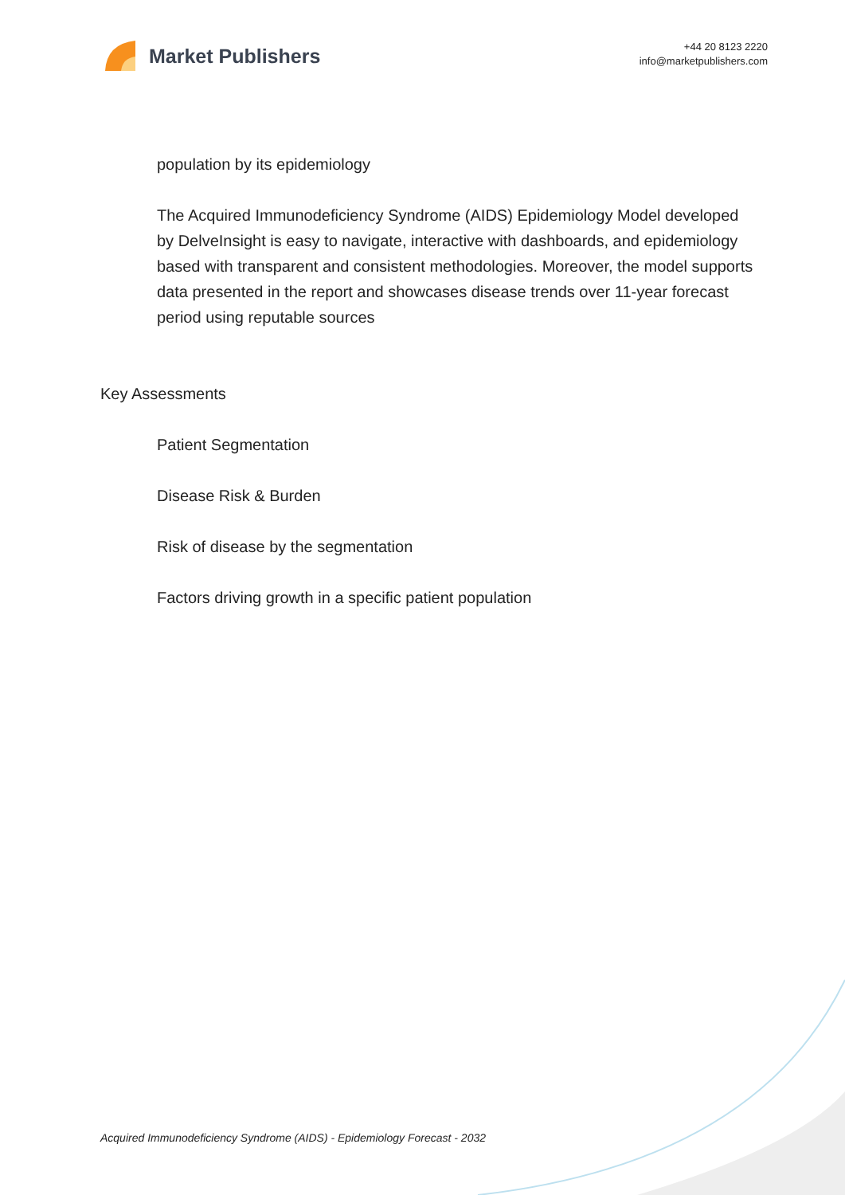Market Publishers
+44 20 8123 2220
info@marketpublishers.com
population by its epidemiology
The Acquired Immunodeficiency Syndrome (AIDS) Epidemiology Model developed by DelveInsight is easy to navigate, interactive with dashboards, and epidemiology based with transparent and consistent methodologies. Moreover, the model supports data presented in the report and showcases disease trends over 11-year forecast period using reputable sources
Key Assessments
Patient Segmentation
Disease Risk & Burden
Risk of disease by the segmentation
Factors driving growth in a specific patient population
Acquired Immunodeficiency Syndrome (AIDS) - Epidemiology Forecast - 2032